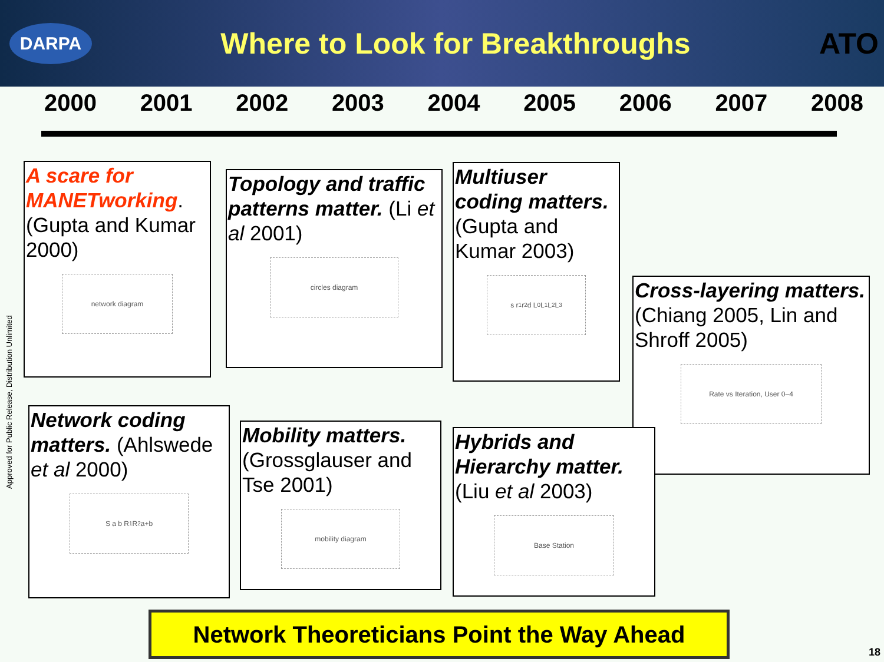DARPA
Where to Look for Breakthroughs
ATO
2000 2001 2002 2003 2004 2005 2006 2007 2008
A scare for MANETworking. (Gupta and Kumar 2000)
network diagram
Topology and traffic patterns matter. (Li et al 2001)
circles diagram
Multiuser coding matters. (Gupta and Kumar 2003)
s r<sub>1</sub> r<sub>2</sub> d L<sub>0</sub> L<sub>1</sub> L<sub>2</sub> L<sub>3</sub>
Cross-layering matters. (Chiang 2005, Lin and Shroff 2005)
Rate vs Iteration, User 0–4
Network coding matters. (Ahlswede et al 2000)
S a b R<sub>1</sub> R<sub>2</sub> a+b
Mobility matters. (Grossglauser and Tse 2001)
mobility diagram
Hybrids and Hierarchy matter. (Liu et al 2003)
Base Station
Approved for Public Release, Distribution Unlimited
Network Theoreticians Point the Way Ahead
18